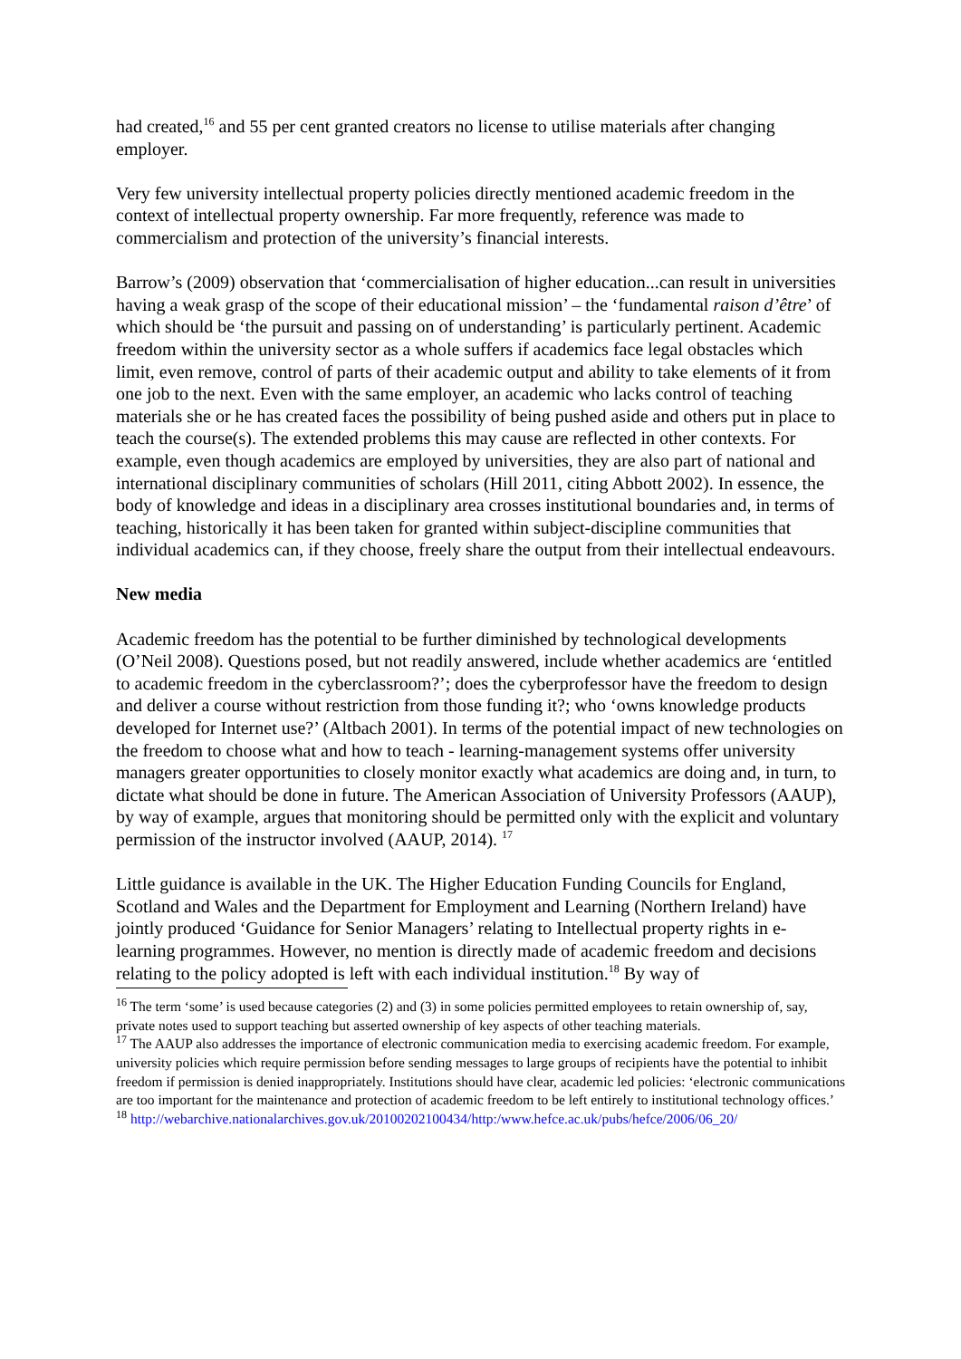had created,<sup>16</sup> and 55 per cent granted creators no license to utilise materials after changing employer.
Very few university intellectual property policies directly mentioned academic freedom in the context of intellectual property ownership. Far more frequently, reference was made to commercialism and protection of the university’s financial interests.
Barrow’s (2009) observation that ‘commercialisation of higher education...can result in universities having a weak grasp of the scope of their educational mission’ – the ‘fundamental raison d’être’ of which should be ‘the pursuit and passing on of understanding’ is particularly pertinent. Academic freedom within the university sector as a whole suffers if academics face legal obstacles which limit, even remove, control of parts of their academic output and ability to take elements of it from one job to the next. Even with the same employer, an academic who lacks control of teaching materials she or he has created faces the possibility of being pushed aside and others put in place to teach the course(s). The extended problems this may cause are reflected in other contexts. For example, even though academics are employed by universities, they are also part of national and international disciplinary communities of scholars (Hill 2011, citing Abbott 2002). In essence, the body of knowledge and ideas in a disciplinary area crosses institutional boundaries and, in terms of teaching, historically it has been taken for granted within subject-discipline communities that individual academics can, if they choose, freely share the output from their intellectual endeavours.
New media
Academic freedom has the potential to be further diminished by technological developments (O’Neil 2008). Questions posed, but not readily answered, include whether academics are ‘entitled to academic freedom in the cyberclassroom?’; does the cyberprofessor have the freedom to design and deliver a course without restriction from those funding it?; who ‘owns knowledge products developed for Internet use?’ (Altbach 2001). In terms of the potential impact of new technologies on the freedom to choose what and how to teach - learning-management systems offer university managers greater opportunities to closely monitor exactly what academics are doing and, in turn, to dictate what should be done in future. The American Association of University Professors (AAUP), by way of example, argues that monitoring should be permitted only with the explicit and voluntary permission of the instructor involved (AAUP, 2014). <sup>17</sup>
Little guidance is available in the UK. The Higher Education Funding Councils for England, Scotland and Wales and the Department for Employment and Learning (Northern Ireland) have jointly produced ‘Guidance for Senior Managers’ relating to Intellectual property rights in e-learning programmes. However, no mention is directly made of academic freedom and decisions relating to the policy adopted is left with each individual institution.<sup>18</sup> By way of
<sup>16</sup> The term ‘some’ is used because categories (2) and (3) in some policies permitted employees to retain ownership of, say, private notes used to support teaching but asserted ownership of key aspects of other teaching materials.
<sup>17</sup> The AAUP also addresses the importance of electronic communication media to exercising academic freedom. For example, university policies which require permission before sending messages to large groups of recipients have the potential to inhibit freedom if permission is denied inappropriately. Institutions should have clear, academic led policies: ‘electronic communications are too important for the maintenance and protection of academic freedom to be left entirely to institutional technology offices.’
<sup>18</sup> http://webarchive.nationalarchives.gov.uk/20100202100434/http:/www.hefce.ac.uk/pubs/hefce/2006/06_20/